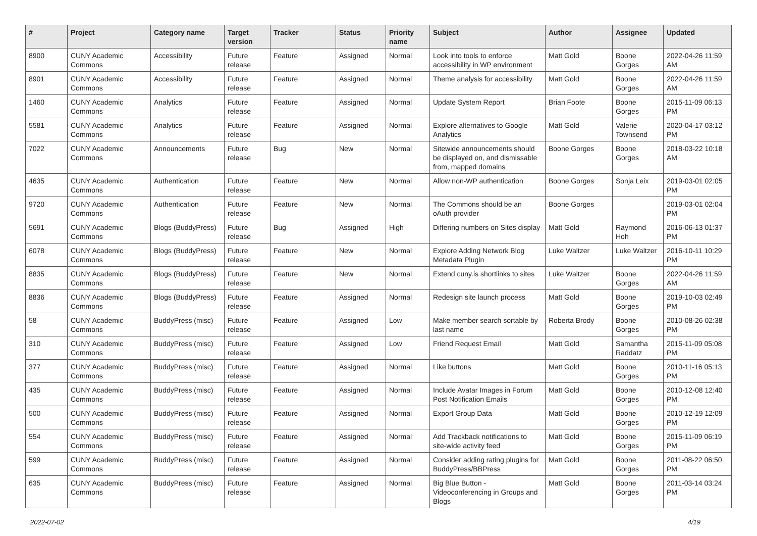| # | Project | Category name | Target version | Tracker | Status | Priority name | Subject | Author | Assignee | Updated |
| --- | --- | --- | --- | --- | --- | --- | --- | --- | --- | --- |
| 8900 | CUNY Academic Commons | Accessibility | Future release | Feature | Assigned | Normal | Look into tools to enforce accessibility in WP environment | Matt Gold | Boone Gorges | 2022-04-26 11:59 AM |
| 8901 | CUNY Academic Commons | Accessibility | Future release | Feature | Assigned | Normal | Theme analysis for accessibility | Matt Gold | Boone Gorges | 2022-04-26 11:59 AM |
| 1460 | CUNY Academic Commons | Analytics | Future release | Feature | Assigned | Normal | Update System Report | Brian Foote | Boone Gorges | 2015-11-09 06:13 PM |
| 5581 | CUNY Academic Commons | Analytics | Future release | Feature | Assigned | Normal | Explore alternatives to Google Analytics | Matt Gold | Valerie Townsend | 2020-04-17 03:12 PM |
| 7022 | CUNY Academic Commons | Announcements | Future release | Bug | New | Normal | Sitewide announcements should be displayed on, and dismissable from, mapped domains | Boone Gorges | Boone Gorges | 2018-03-22 10:18 AM |
| 4635 | CUNY Academic Commons | Authentication | Future release | Feature | New | Normal | Allow non-WP authentication | Boone Gorges | Sonja Leix | 2019-03-01 02:05 PM |
| 9720 | CUNY Academic Commons | Authentication | Future release | Feature | New | Normal | The Commons should be an oAuth provider | Boone Gorges | | 2019-03-01 02:04 PM |
| 5691 | CUNY Academic Commons | Blogs (BuddyPress) | Future release | Bug | Assigned | High | Differing numbers on Sites display | Matt Gold | Raymond Hoh | 2016-06-13 01:37 PM |
| 6078 | CUNY Academic Commons | Blogs (BuddyPress) | Future release | Feature | New | Normal | Explore Adding Network Blog Metadata Plugin | Luke Waltzer | Luke Waltzer | 2016-10-11 10:29 PM |
| 8835 | CUNY Academic Commons | Blogs (BuddyPress) | Future release | Feature | New | Normal | Extend cuny.is shortlinks to sites | Luke Waltzer | Boone Gorges | 2022-04-26 11:59 AM |
| 8836 | CUNY Academic Commons | Blogs (BuddyPress) | Future release | Feature | Assigned | Normal | Redesign site launch process | Matt Gold | Boone Gorges | 2019-10-03 02:49 PM |
| 58 | CUNY Academic Commons | BuddyPress (misc) | Future release | Feature | Assigned | Low | Make member search sortable by last name | Roberta Brody | Boone Gorges | 2010-08-26 02:38 PM |
| 310 | CUNY Academic Commons | BuddyPress (misc) | Future release | Feature | Assigned | Low | Friend Request Email | Matt Gold | Samantha Raddatz | 2015-11-09 05:08 PM |
| 377 | CUNY Academic Commons | BuddyPress (misc) | Future release | Feature | Assigned | Normal | Like buttons | Matt Gold | Boone Gorges | 2010-11-16 05:13 PM |
| 435 | CUNY Academic Commons | BuddyPress (misc) | Future release | Feature | Assigned | Normal | Include Avatar Images in Forum Post Notification Emails | Matt Gold | Boone Gorges | 2010-12-08 12:40 PM |
| 500 | CUNY Academic Commons | BuddyPress (misc) | Future release | Feature | Assigned | Normal | Export Group Data | Matt Gold | Boone Gorges | 2010-12-19 12:09 PM |
| 554 | CUNY Academic Commons | BuddyPress (misc) | Future release | Feature | Assigned | Normal | Add Trackback notifications to site-wide activity feed | Matt Gold | Boone Gorges | 2015-11-09 06:19 PM |
| 599 | CUNY Academic Commons | BuddyPress (misc) | Future release | Feature | Assigned | Normal | Consider adding rating plugins for BuddyPress/BBPress | Matt Gold | Boone Gorges | 2011-08-22 06:50 PM |
| 635 | CUNY Academic Commons | BuddyPress (misc) | Future release | Feature | Assigned | Normal | Big Blue Button - Videoconferencing in Groups and Blogs | Matt Gold | Boone Gorges | 2011-03-14 03:24 PM |
2022-07-02 4/19